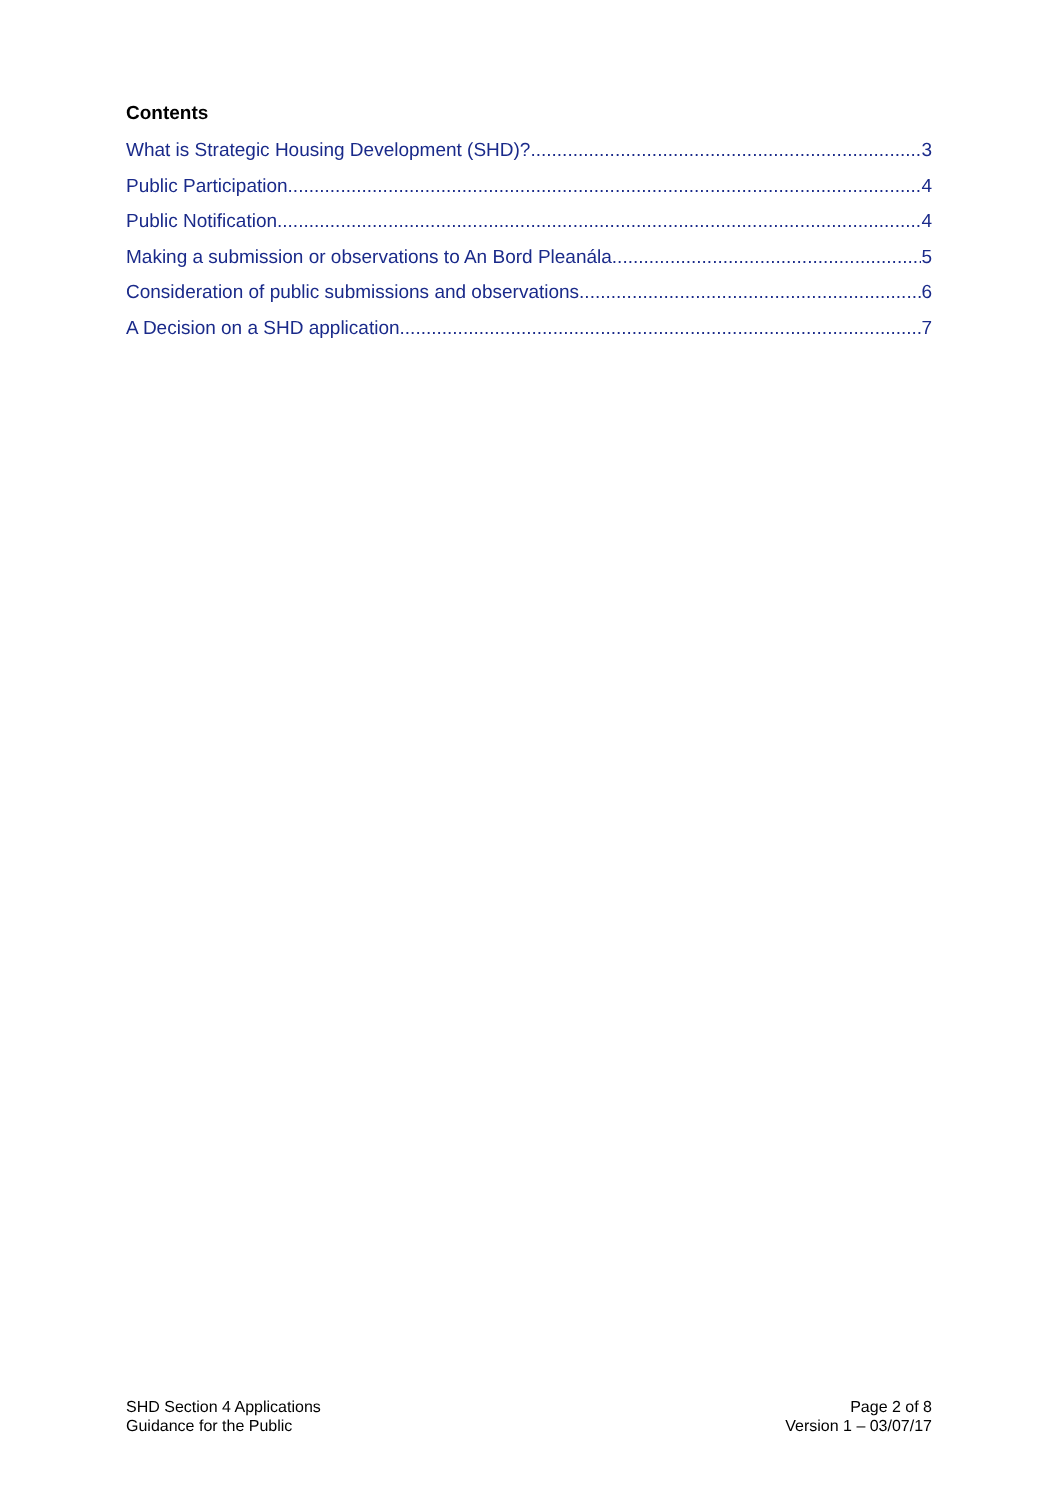Contents
What is Strategic Housing Development (SHD)? 3
Public Participation 4
Public Notification 4
Making a submission or observations to An Bord Pleanála 5
Consideration of public submissions and observations 6
A Decision on a SHD application 7
SHD Section 4 Applications
Guidance for the Public
Page 2 of 8
Version 1 – 03/07/17